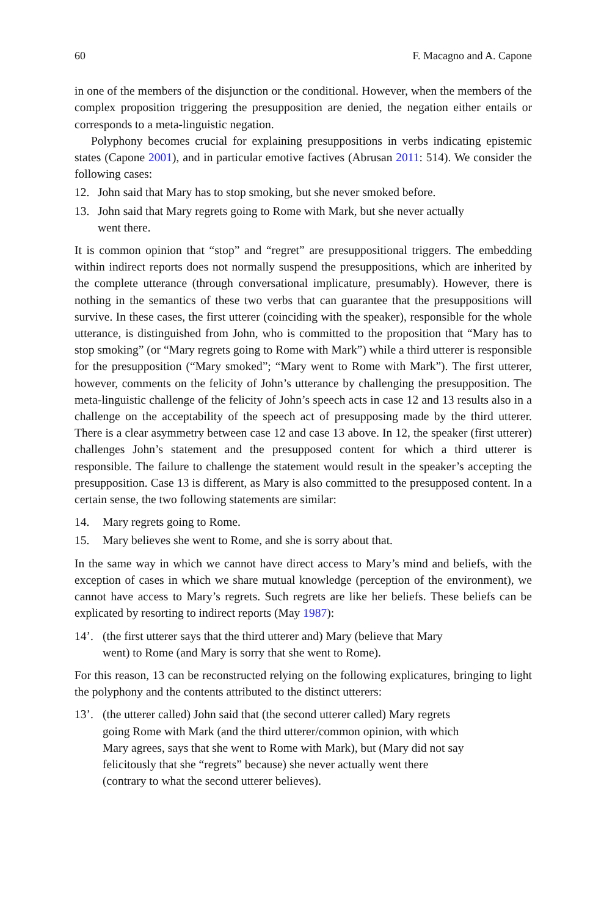60 F. Macagno and A. Capone
in one of the members of the disjunction or the conditional. However, when the members of the complex proposition triggering the presupposition are denied, the negation either entails or corresponds to a meta-linguistic negation.
Polyphony becomes crucial for explaining presuppositions in verbs indicating epistemic states (Capone 2001), and in particular emotive factives (Abrusan 2011: 514). We consider the following cases:
12. John said that Mary has to stop smoking, but she never smoked before.
13. John said that Mary regrets going to Rome with Mark, but she never actually
went there.
It is common opinion that “stop” and “regret” are presuppositional triggers. The embedding within indirect reports does not normally suspend the presuppositions, which are inherited by the complete utterance (through conversational implicature, presumably). However, there is nothing in the semantics of these two verbs that can guarantee that the presuppositions will survive. In these cases, the first utterer (coinciding with the speaker), responsible for the whole utterance, is distinguished from John, who is committed to the proposition that “Mary has to stop smoking” (or “Mary regrets going to Rome with Mark”) while a third utterer is responsible for the presupposition (“Mary smoked”; “Mary went to Rome with Mark”). The first utterer, however, comments on the felicity of John’s utterance by challenging the presupposition. The meta-linguistic challenge of the felicity of John’s speech acts in case 12 and 13 results also in a challenge on the acceptability of the speech act of presupposing made by the third utterer. There is a clear asymmetry between case 12 and case 13 above. In 12, the speaker (first utterer) challenges John’s statement and the presupposed content for which a third utterer is responsible. The failure to challenge the statement would result in the speaker’s accepting the presupposition. Case 13 is different, as Mary is also committed to the presupposed content. In a certain sense, the two following statements are similar:
14. Mary regrets going to Rome.
15. Mary believes she went to Rome, and she is sorry about that.
In the same way in which we cannot have direct access to Mary’s mind and beliefs, with the exception of cases in which we share mutual knowledge (perception of the environment), we cannot have access to Mary’s regrets. Such regrets are like her beliefs. These beliefs can be explicated by resorting to indirect reports (May 1987):
14’. (the first utterer says that the third utterer and) Mary (believe that Mary
went) to Rome (and Mary is sorry that she went to Rome).
For this reason, 13 can be reconstructed relying on the following explicatures, bringing to light the polyphony and the contents attributed to the distinct utterers:
13’. (the utterer called) John said that (the second utterer called) Mary regrets
going Rome with Mark (and the third utterer/common opinion, with which
Mary agrees, says that she went to Rome with Mark), but (Mary did not say
felicitously that she “regrets” because) she never actually went there
(contrary to what the second utterer believes).